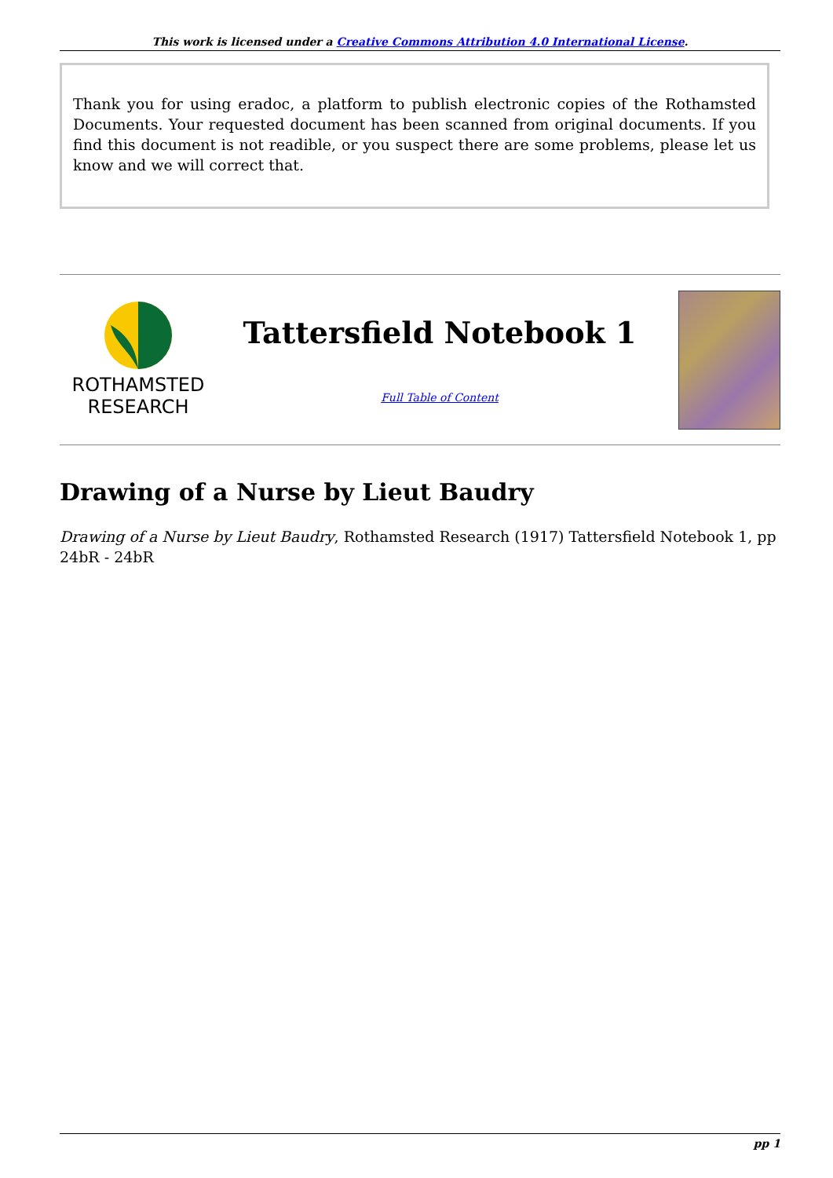This work is licensed under a Creative Commons Attribution 4.0 International License.
Thank you for using eradoc, a platform to publish electronic copies of the Rothamsted Documents. Your requested document has been scanned from original documents. If you find this document is not readible, or you suspect there are some problems, please let us know and we will correct that.
ROTHAMSTED
RESEARCH
Tattersfield Notebook 1
Full Table of Content
Drawing of a Nurse by Lieut Baudry
Drawing of a Nurse by Lieut Baudry, Rothamsted Research (1917) Tattersfield Notebook 1, pp 24bR - 24bR
pp 1